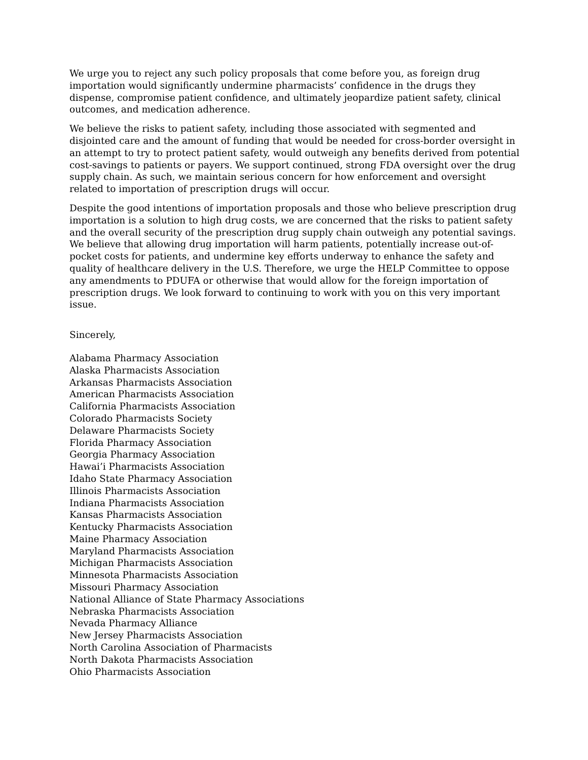We urge you to reject any such policy proposals that come before you, as foreign drug importation would significantly undermine pharmacists’ confidence in the drugs they dispense, compromise patient confidence, and ultimately jeopardize patient safety, clinical outcomes, and medication adherence.
We believe the risks to patient safety, including those associated with segmented and disjointed care and the amount of funding that would be needed for cross-border oversight in an attempt to try to protect patient safety, would outweigh any benefits derived from potential cost-savings to patients or payers. We support continued, strong FDA oversight over the drug supply chain. As such, we maintain serious concern for how enforcement and oversight related to importation of prescription drugs will occur.
Despite the good intentions of importation proposals and those who believe prescription drug importation is a solution to high drug costs, we are concerned that the risks to patient safety and the overall security of the prescription drug supply chain outweigh any potential savings. We believe that allowing drug importation will harm patients, potentially increase out-of-pocket costs for patients, and undermine key efforts underway to enhance the safety and quality of healthcare delivery in the U.S. Therefore, we urge the HELP Committee to oppose any amendments to PDUFA or otherwise that would allow for the foreign importation of prescription drugs. We look forward to continuing to work with you on this very important issue.
Sincerely,
Alabama Pharmacy Association
Alaska Pharmacists Association
Arkansas Pharmacists Association
American Pharmacists Association
California Pharmacists Association
Colorado Pharmacists Society
Delaware Pharmacists Society
Florida Pharmacy Association
Georgia Pharmacy Association
Hawai’i Pharmacists Association
Idaho State Pharmacy Association
Illinois Pharmacists Association
Indiana Pharmacists Association
Kansas Pharmacists Association
Kentucky Pharmacists Association
Maine Pharmacy Association
Maryland Pharmacists Association
Michigan Pharmacists Association
Minnesota Pharmacists Association
Missouri Pharmacy Association
National Alliance of State Pharmacy Associations
Nebraska Pharmacists Association
Nevada Pharmacy Alliance
New Jersey Pharmacists Association
North Carolina Association of Pharmacists
North Dakota Pharmacists Association
Ohio Pharmacists Association